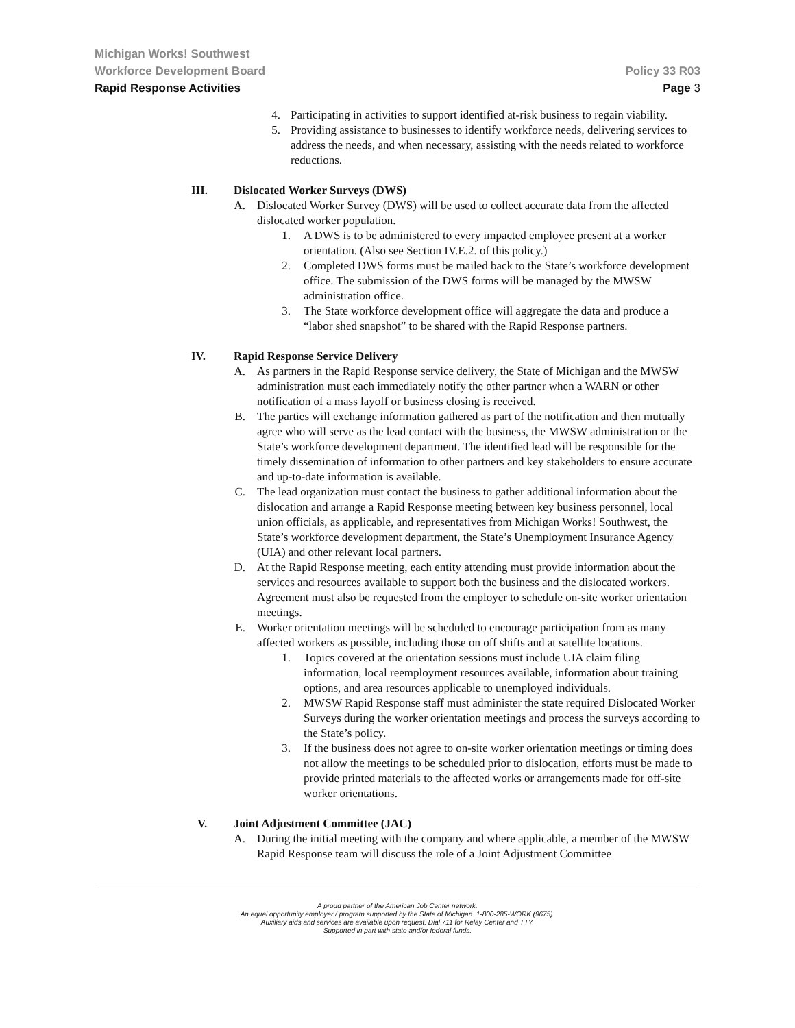Michigan Works! Southwest
Workforce Development Board Policy 33 R03
Rapid Response Activities Page 3
4. Participating in activities to support identified at-risk business to regain viability.
5. Providing assistance to businesses to identify workforce needs, delivering services to address the needs, and when necessary, assisting with the needs related to workforce reductions.
III. Dislocated Worker Surveys (DWS)
A. Dislocated Worker Survey (DWS) will be used to collect accurate data from the affected dislocated worker population.
1. A DWS is to be administered to every impacted employee present at a worker orientation. (Also see Section IV.E.2. of this policy.)
2. Completed DWS forms must be mailed back to the State’s workforce development office. The submission of the DWS forms will be managed by the MWSW administration office.
3. The State workforce development office will aggregate the data and produce a “labor shed snapshot” to be shared with the Rapid Response partners.
IV. Rapid Response Service Delivery
A. As partners in the Rapid Response service delivery, the State of Michigan and the MWSW administration must each immediately notify the other partner when a WARN or other notification of a mass layoff or business closing is received.
B. The parties will exchange information gathered as part of the notification and then mutually agree who will serve as the lead contact with the business, the MWSW administration or the State’s workforce development department. The identified lead will be responsible for the timely dissemination of information to other partners and key stakeholders to ensure accurate and up-to-date information is available.
C. The lead organization must contact the business to gather additional information about the dislocation and arrange a Rapid Response meeting between key business personnel, local union officials, as applicable, and representatives from Michigan Works! Southwest, the State’s workforce development department, the State’s Unemployment Insurance Agency (UIA) and other relevant local partners.
D. At the Rapid Response meeting, each entity attending must provide information about the services and resources available to support both the business and the dislocated workers. Agreement must also be requested from the employer to schedule on-site worker orientation meetings.
E. Worker orientation meetings will be scheduled to encourage participation from as many affected workers as possible, including those on off shifts and at satellite locations.
1. Topics covered at the orientation sessions must include UIA claim filing information, local reemployment resources available, information about training options, and area resources applicable to unemployed individuals.
2. MWSW Rapid Response staff must administer the state required Dislocated Worker Surveys during the worker orientation meetings and process the surveys according to the State’s policy.
3. If the business does not agree to on-site worker orientation meetings or timing does not allow the meetings to be scheduled prior to dislocation, efforts must be made to provide printed materials to the affected works or arrangements made for off-site worker orientations.
V. Joint Adjustment Committee (JAC)
A. During the initial meeting with the company and where applicable, a member of the MWSW Rapid Response team will discuss the role of a Joint Adjustment Committee
A proud partner of the American Job Center network.
An equal opportunity employer / program supported by the State of Michigan. 1-800-285-WORK (9675).
Auxiliary aids and services are available upon request. Dial 711 for Relay Center and TTY.
Supported in part with state and/or federal funds.